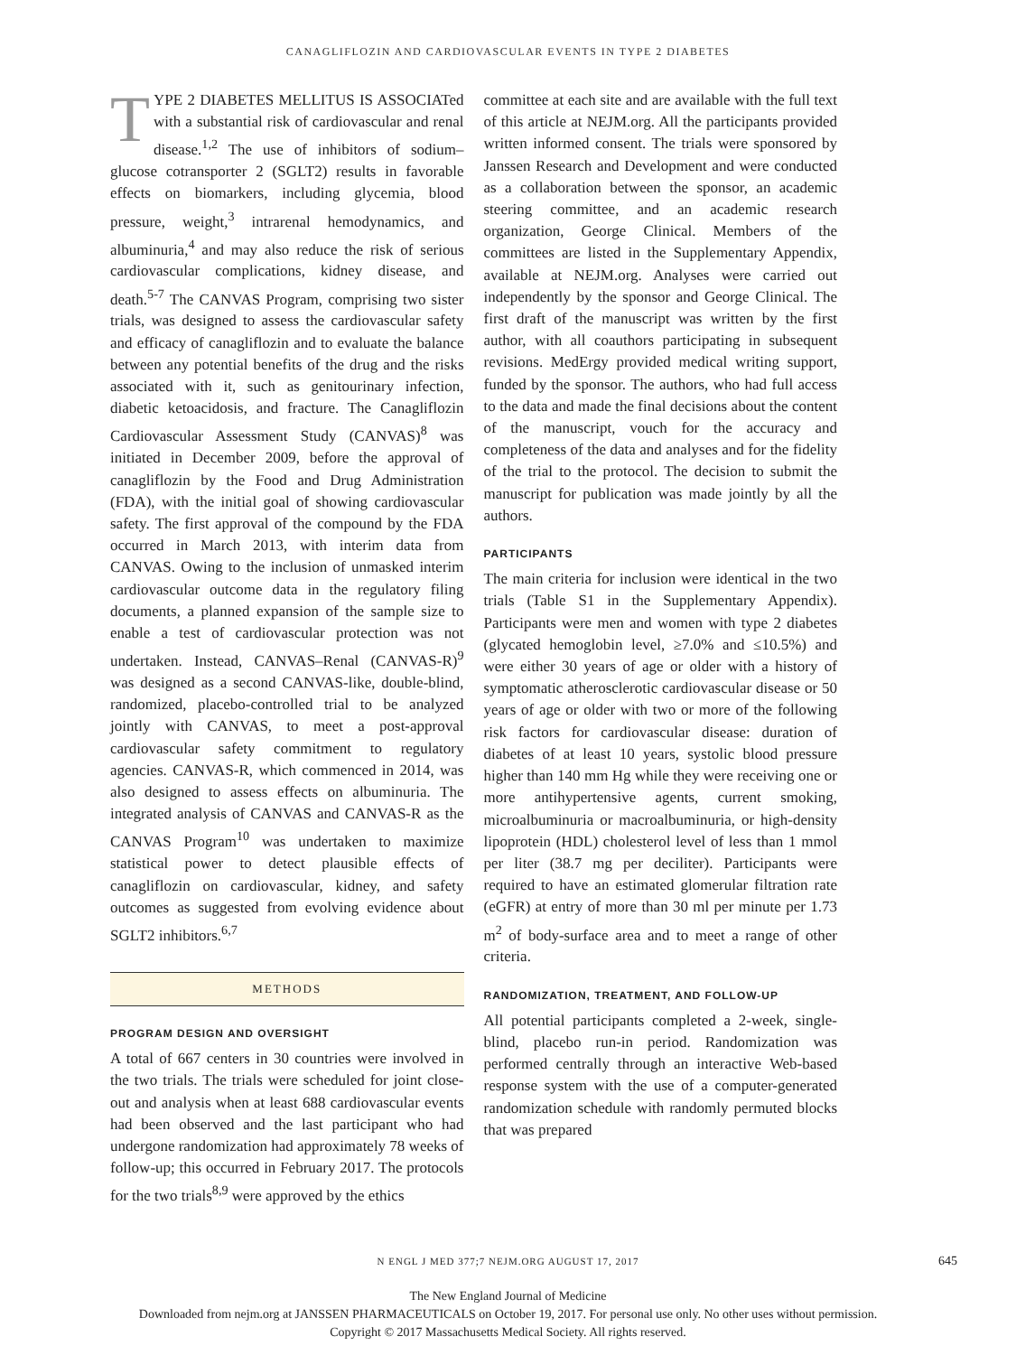CANAGLIFLOZIN AND CARDIOVASCULAR EVENTS IN TYPE 2 DIABETES
TYPE 2 DIABETES MELLITUS IS ASSOCIATed with a substantial risk of cardiovascular and renal disease.<sup>1,2</sup> The use of inhibitors of sodium–glucose cotransporter 2 (SGLT2) results in favorable effects on biomarkers, including glycemia, blood pressure, weight,<sup>3</sup> intrarenal hemodynamics, and albuminuria,<sup>4</sup> and may also reduce the risk of serious cardiovascular complications, kidney disease, and death.<sup>5-7</sup> The CANVAS Program, comprising two sister trials, was designed to assess the cardiovascular safety and efficacy of canagliflozin and to evaluate the balance between any potential benefits of the drug and the risks associated with it, such as genitourinary infection, diabetic ketoacidosis, and fracture. The Canagliflozin Cardiovascular Assessment Study (CANVAS)<sup>8</sup> was initiated in December 2009, before the approval of canagliflozin by the Food and Drug Administration (FDA), with the initial goal of showing cardiovascular safety. The first approval of the compound by the FDA occurred in March 2013, with interim data from CANVAS. Owing to the inclusion of unmasked interim cardiovascular outcome data in the regulatory filing documents, a planned expansion of the sample size to enable a test of cardiovascular protection was not undertaken. Instead, CANVAS–Renal (CANVAS-R)<sup>9</sup> was designed as a second CANVAS-like, double-blind, randomized, placebo-controlled trial to be analyzed jointly with CANVAS, to meet a post-approval cardiovascular safety commitment to regulatory agencies. CANVAS-R, which commenced in 2014, was also designed to assess effects on albuminuria. The integrated analysis of CANVAS and CANVAS-R as the CANVAS Program<sup>10</sup> was undertaken to maximize statistical power to detect plausible effects of canagliflozin on cardiovascular, kidney, and safety outcomes as suggested from evolving evidence about SGLT2 inhibitors.<sup>6,7</sup>
METHODS
PROGRAM DESIGN AND OVERSIGHT
A total of 667 centers in 30 countries were involved in the two trials. The trials were scheduled for joint close-out and analysis when at least 688 cardiovascular events had been observed and the last participant who had undergone randomization had approximately 78 weeks of follow-up; this occurred in February 2017. The protocols for the two trials<sup>8,9</sup> were approved by the ethics
committee at each site and are available with the full text of this article at NEJM.org. All the participants provided written informed consent. The trials were sponsored by Janssen Research and Development and were conducted as a collaboration between the sponsor, an academic steering committee, and an academic research organization, George Clinical. Members of the committees are listed in the Supplementary Appendix, available at NEJM.org. Analyses were carried out independently by the sponsor and George Clinical. The first draft of the manuscript was written by the first author, with all coauthors participating in subsequent revisions. MedErgy provided medical writing support, funded by the sponsor. The authors, who had full access to the data and made the final decisions about the content of the manuscript, vouch for the accuracy and completeness of the data and analyses and for the fidelity of the trial to the protocol. The decision to submit the manuscript for publication was made jointly by all the authors.
PARTICIPANTS
The main criteria for inclusion were identical in the two trials (Table S1 in the Supplementary Appendix). Participants were men and women with type 2 diabetes (glycated hemoglobin level, ≥7.0% and ≤10.5%) and were either 30 years of age or older with a history of symptomatic atherosclerotic cardiovascular disease or 50 years of age or older with two or more of the following risk factors for cardiovascular disease: duration of diabetes of at least 10 years, systolic blood pressure higher than 140 mm Hg while they were receiving one or more antihypertensive agents, current smoking, microalbuminuria or macroalbuminuria, or high-density lipoprotein (HDL) cholesterol level of less than 1 mmol per liter (38.7 mg per deciliter). Participants were required to have an estimated glomerular filtration rate (eGFR) at entry of more than 30 ml per minute per 1.73 m<sup>2</sup> of body-surface area and to meet a range of other criteria.
RANDOMIZATION, TREATMENT, AND FOLLOW-UP
All potential participants completed a 2-week, single-blind, placebo run-in period. Randomization was performed centrally through an interactive Web-based response system with the use of a computer-generated randomization schedule with randomly permuted blocks that was prepared
N ENGL J MED 377;7 NEJM.ORG AUGUST 17, 2017 645
The New England Journal of Medicine
Downloaded from nejm.org at JANSSEN PHARMACEUTICALS on October 19, 2017. For personal use only. No other uses without permission.
Copyright © 2017 Massachusetts Medical Society. All rights reserved.